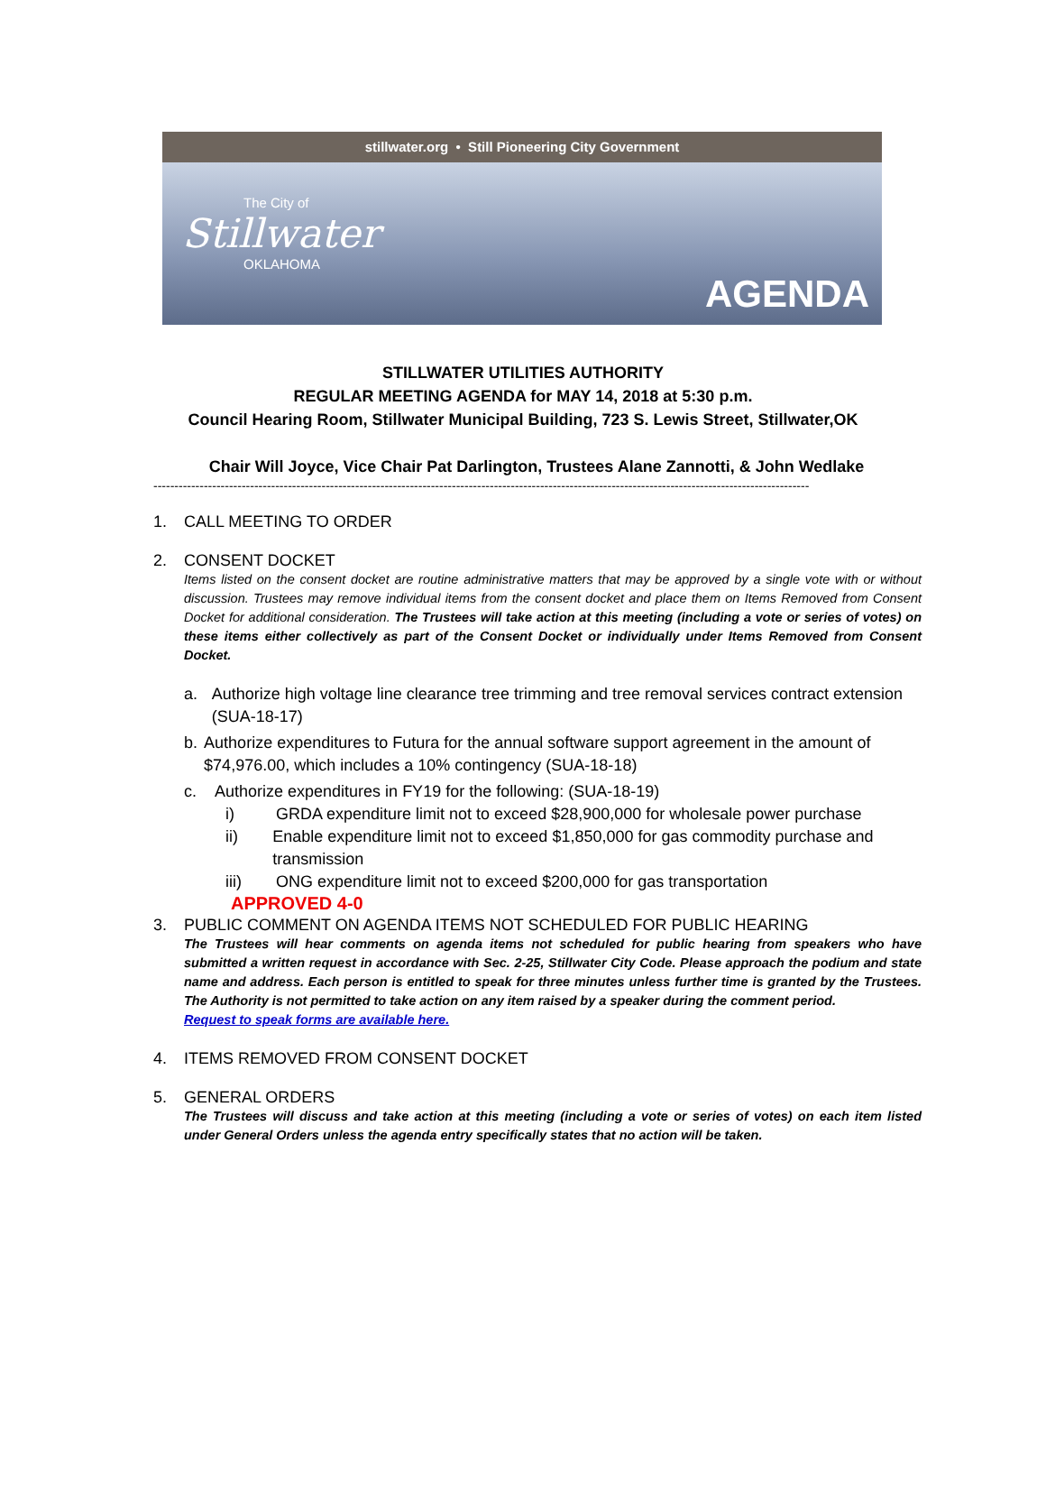stillwater.org • Still Pioneering City Government
The City of
Stillwater
OKLAHOMA
AGENDA
STILLWATER UTILITIES AUTHORITY
REGULAR MEETING AGENDA for MAY 14, 2018 at 5:30 p.m.
Council Hearing Room, Stillwater Municipal Building, 723 S. Lewis Street, Stillwater,OK
Chair Will Joyce, Vice Chair Pat Darlington, Trustees Alane Zannotti, & John Wedlake
------------------------------------------------------------------------------------------------------------------------------------------------------------
1. CALL MEETING TO ORDER
2. CONSENT DOCKET
Items listed on the consent docket are routine administrative matters that may be approved by a single vote with or without discussion. Trustees may remove individual items from the consent docket and place them on Items Removed from Consent Docket for additional consideration. The Trustees will take action at this meeting (including a vote or series of votes) on these items either collectively as part of the Consent Docket or individually under Items Removed from Consent Docket.
a. Authorize high voltage line clearance tree trimming and tree removal services contract extension (SUA-18-17)
b. Authorize expenditures to Futura for the annual software support agreement in the amount of $74,976.00, which includes a 10% contingency (SUA-18-18)
c. Authorize expenditures in FY19 for the following: (SUA-18-19)
i) GRDA expenditure limit not to exceed $28,900,000 for wholesale power purchase
ii) Enable expenditure limit not to exceed $1,850,000 for gas commodity purchase and transmission
iii) ONG expenditure limit not to exceed $200,000 for gas transportation
APPROVED 4-0
3. PUBLIC COMMENT ON AGENDA ITEMS NOT SCHEDULED FOR PUBLIC HEARING
The Trustees will hear comments on agenda items not scheduled for public hearing from speakers who have submitted a written request in accordance with Sec. 2-25, Stillwater City Code. Please approach the podium and state name and address. Each person is entitled to speak for three minutes unless further time is granted by the Trustees. The Authority is not permitted to take action on any item raised by a speaker during the comment period.
Request to speak forms are available here.
4. ITEMS REMOVED FROM CONSENT DOCKET
5. GENERAL ORDERS
The Trustees will discuss and take action at this meeting (including a vote or series of votes) on each item listed under General Orders unless the agenda entry specifically states that no action will be taken.